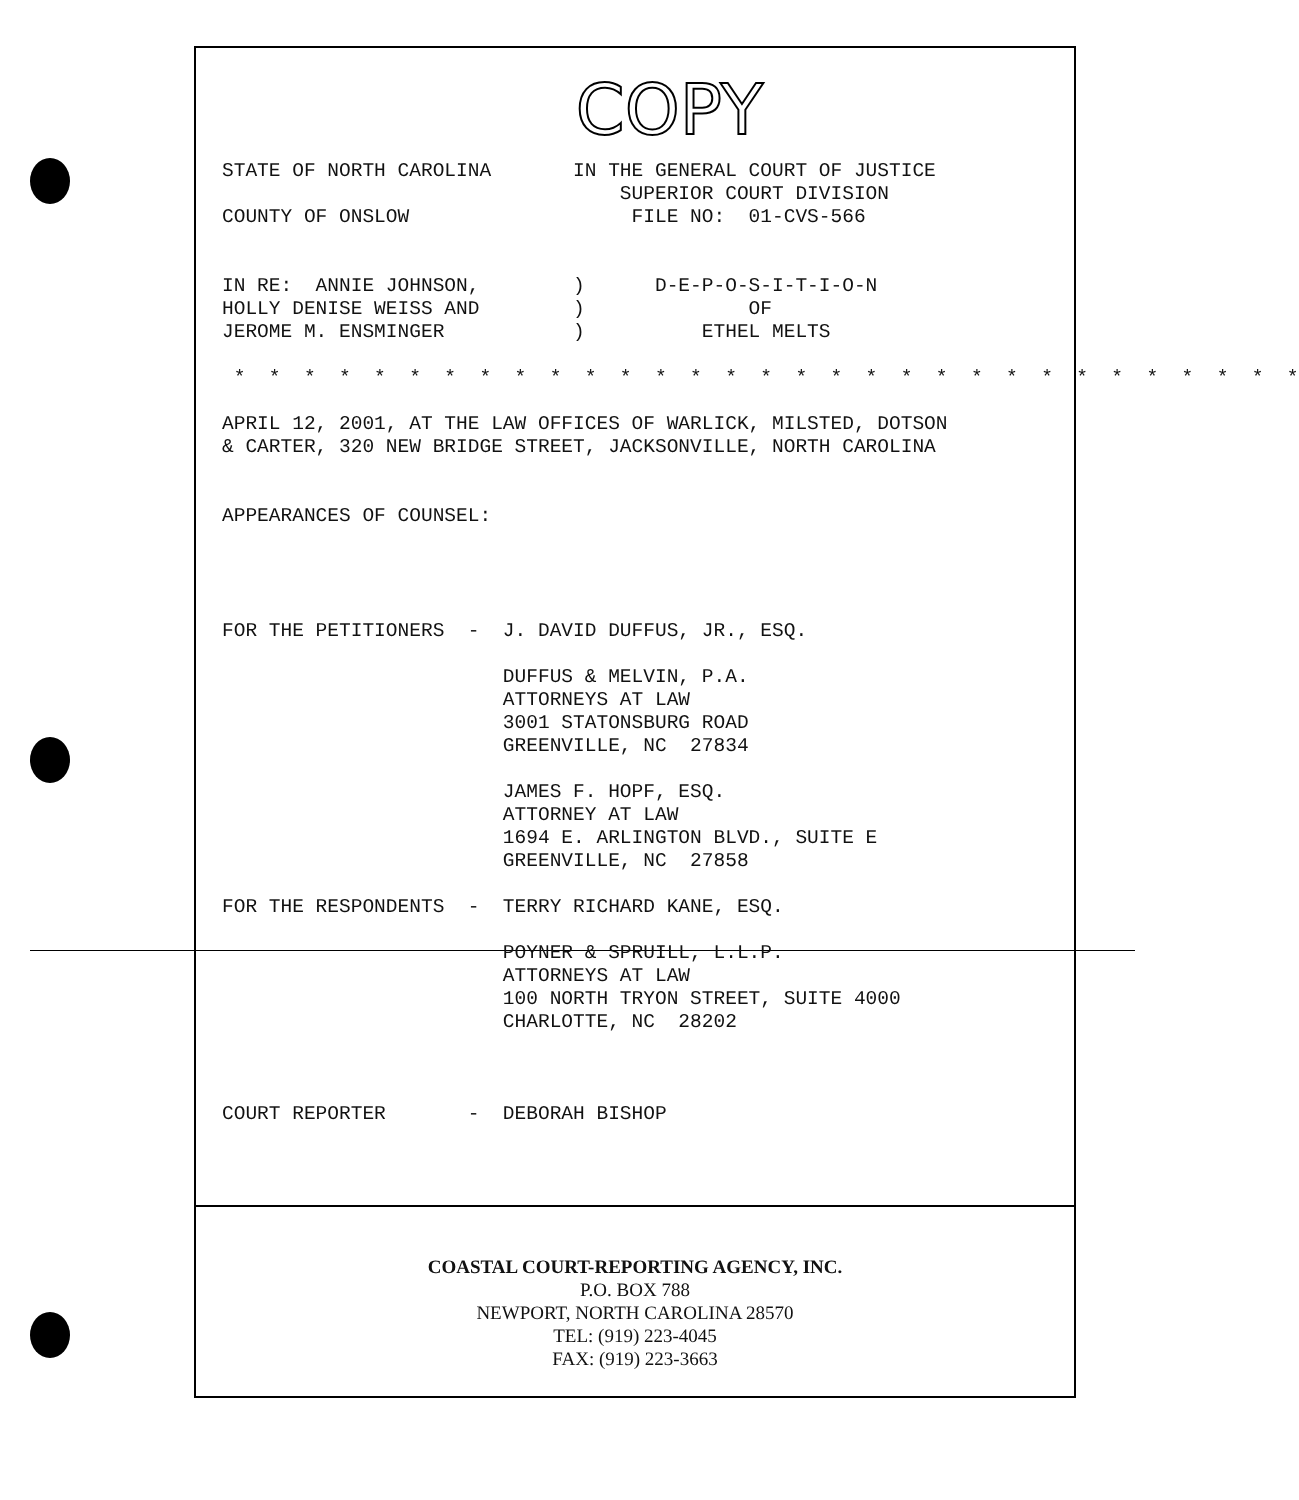COPY
STATE OF NORTH CAROLINA       IN THE GENERAL COURT OF JUSTICE
                                  SUPERIOR COURT DIVISION
COUNTY OF ONSLOW                   FILE NO:  01-CVS-566


IN RE:  ANNIE JOHNSON,        )      D-E-P-O-S-I-T-I-O-N
HOLLY DENISE WEISS AND        )              OF
JEROME M. ENSMINGER           )          ETHEL MELTS

 *  *  *  *  *  *  *  *  *  *  *  *  *  *  *  *  *  *  *  *  *  *  *  *  *  *  *  *  *  *  *

APRIL 12, 2001, AT THE LAW OFFICES OF WARLICK, MILSTED, DOTSON
& CARTER, 320 NEW BRIDGE STREET, JACKSONVILLE, NORTH CAROLINA


APPEARANCES OF COUNSEL:




FOR THE PETITIONERS  -  J. DAVID DUFFUS, JR., ESQ.

                        DUFFUS & MELVIN, P.A.
                        ATTORNEYS AT LAW
                        3001 STATONSBURG ROAD
                        GREENVILLE, NC  27834

                        JAMES F. HOPF, ESQ.
                        ATTORNEY AT LAW
                        1694 E. ARLINGTON BLVD., SUITE E
                        GREENVILLE, NC  27858

FOR THE RESPONDENTS  -  TERRY RICHARD KANE, ESQ.

                        POYNER & SPRUILL, L.L.P.
                        ATTORNEYS AT LAW
                        100 NORTH TRYON STREET, SUITE 4000
                        CHARLOTTE, NC  28202



COURT REPORTER       -  DEBORAH BISHOP
COASTAL COURT-REPORTING AGENCY, INC.
P.O. BOX 788
NEWPORT, NORTH CAROLINA 28570
TEL: (919) 223-4045
FAX: (919) 223-3663